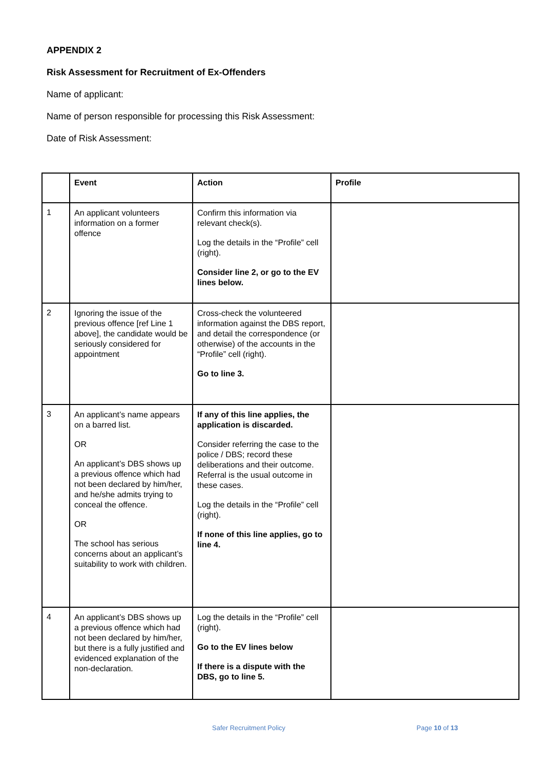APPENDIX 2
Risk Assessment for Recruitment of Ex-Offenders
Name of applicant:
Name of person responsible for processing this Risk Assessment:
Date of Risk Assessment:
| | Event | Action | Profile |
| --- | --- | --- | --- |
| 1 | An applicant volunteers information on a former offence | Confirm this information via relevant check(s). Log the details in the “Profile” cell (right). Consider line 2, or go to the EV lines below. | |
| 2 | Ignoring the issue of the previous offence [ref Line 1 above], the candidate would be seriously considered for appointment | Cross-check the volunteered information against the DBS report, and detail the correspondence (or otherwise) of the accounts in the “Profile” cell (right). Go to line 3. | |
| 3 | An applicant’s name appears on a barred list. OR An applicant’s DBS shows up a previous offence which had not been declared by him/her, and he/she admits trying to conceal the offence. OR The school has serious concerns about an applicant’s suitability to work with children. | If any of this line applies, the application is discarded. Consider referring the case to the police / DBS; record these deliberations and their outcome. Referral is the usual outcome in these cases. Log the details in the “Profile” cell (right). If none of this line applies, go to line 4. | |
| 4 | An applicant’s DBS shows up a previous offence which had not been declared by him/her, but there is a fully justified and evidenced explanation of the non-declaration. | Log the details in the “Profile” cell (right). Go to the EV lines below If there is a dispute with the DBS, go to line 5. | |
Safer Recruitment Policy Page 10 of 13